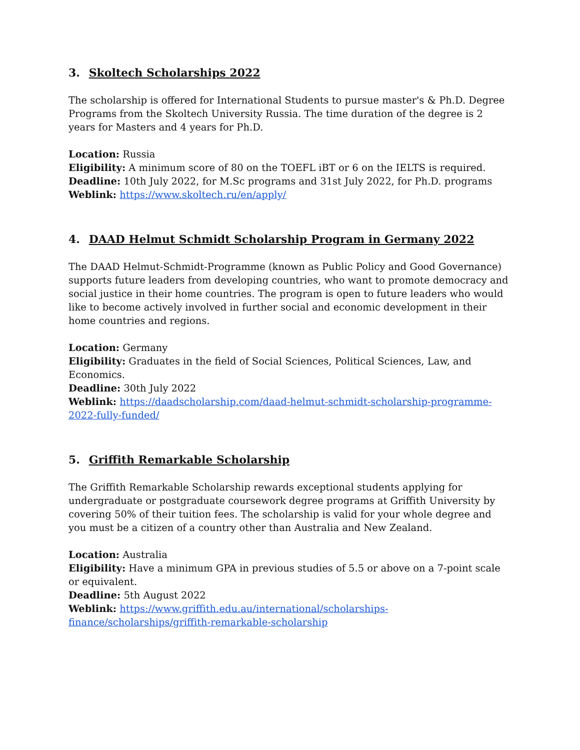3. Skoltech Scholarships 2022
The scholarship is offered for International Students to pursue master's & Ph.D. Degree Programs from the Skoltech University Russia. The time duration of the degree is 2 years for Masters and 4 years for Ph.D.
Location: Russia
Eligibility: A minimum score of 80 on the TOEFL iBT or 6 on the IELTS is required.
Deadline: 10th July 2022, for M.Sc programs and 31st July 2022, for Ph.D. programs
Weblink: https://www.skoltech.ru/en/apply/
4. DAAD Helmut Schmidt Scholarship Program in Germany 2022
The DAAD Helmut-Schmidt-Programme (known as Public Policy and Good Governance) supports future leaders from developing countries, who want to promote democracy and social justice in their home countries. The program is open to future leaders who would like to become actively involved in further social and economic development in their home countries and regions.
Location: Germany
Eligibility: Graduates in the field of Social Sciences, Political Sciences, Law, and Economics.
Deadline: 30th July 2022
Weblink: https://daadscholarship.com/daad-helmut-schmidt-scholarship-programme-2022-fully-funded/
5. Griffith Remarkable Scholarship
The Griffith Remarkable Scholarship rewards exceptional students applying for undergraduate or postgraduate coursework degree programs at Griffith University by covering 50% of their tuition fees. The scholarship is valid for your whole degree and you must be a citizen of a country other than Australia and New Zealand.
Location: Australia
Eligibility: Have a minimum GPA in previous studies of 5.5 or above on a 7-point scale or equivalent.
Deadline: 5th August 2022
Weblink: https://www.griffith.edu.au/international/scholarships-
finance/scholarships/griffith-remarkable-scholarship